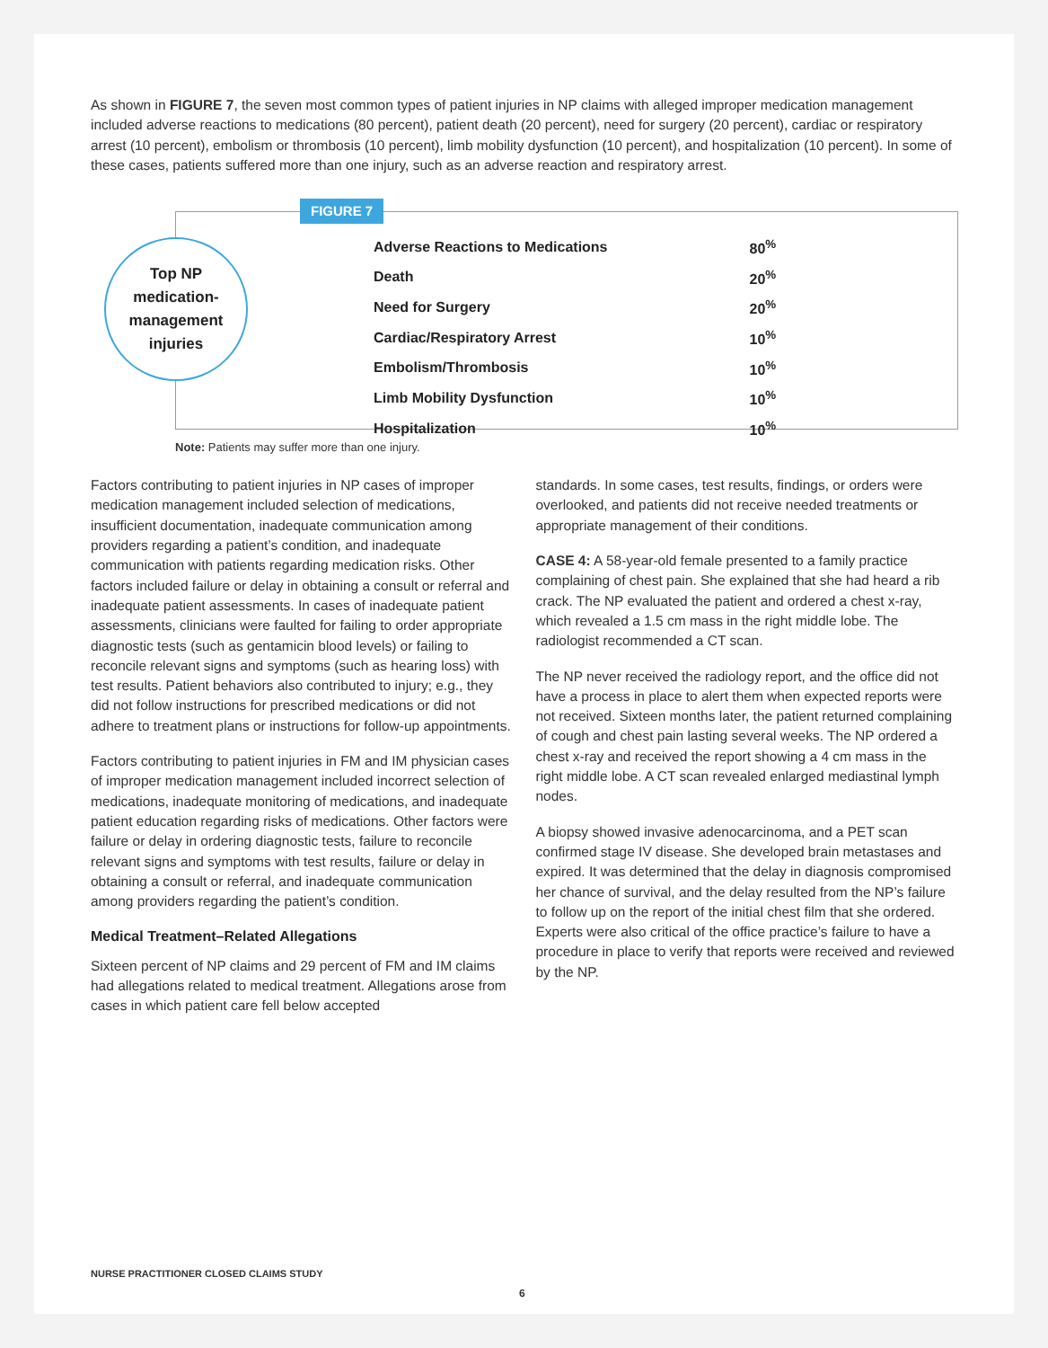As shown in FIGURE 7, the seven most common types of patient injuries in NP claims with alleged improper medication management included adverse reactions to medications (80 percent), patient death (20 percent), need for surgery (20 percent), cardiac or respiratory arrest (10 percent), embolism or thrombosis (10 percent), limb mobility dysfunction (10 percent), and hospitalization (10 percent). In some of these cases, patients suffered more than one injury, such as an adverse reaction and respiratory arrest.
FIGURE 7
Top NP
medication-
management
injuries
| Adverse Reactions to Medications | 80<sup>%</sup> |
| Death | 20<sup>%</sup> |
| Need for Surgery | 20<sup>%</sup> |
| Cardiac/Respiratory Arrest | 10<sup>%</sup> |
| Embolism/Thrombosis | 10<sup>%</sup> |
| Limb Mobility Dysfunction | 10<sup>%</sup> |
| Hospitalization | 10<sup>%</sup> |
Note: Patients may suffer more than one injury.
Factors contributing to patient injuries in NP cases of improper medication management included selection of medications, insufficient documentation, inadequate communication among providers regarding a patient’s condition, and inadequate communication with patients regarding medication risks. Other factors included failure or delay in obtaining a consult or referral and inadequate patient assessments. In cases of inadequate patient assessments, clinicians were faulted for failing to order appropriate diagnostic tests (such as gentamicin blood levels) or failing to reconcile relevant signs and symptoms (such as hearing loss) with test results. Patient behaviors also contributed to injury; e.g., they did not follow instructions for prescribed medications or did not adhere to treatment plans or instructions for follow-up appointments.
Factors contributing to patient injuries in FM and IM physician cases of improper medication management included incorrect selection of medications, inadequate monitoring of medications, and inadequate patient education regarding risks of medications. Other factors were failure or delay in ordering diagnostic tests, failure to reconcile relevant signs and symptoms with test results, failure or delay in obtaining a consult or referral, and inadequate communication among providers regarding the patient’s condition.
Medical Treatment–Related Allegations
Sixteen percent of NP claims and 29 percent of FM and IM claims had allegations related to medical treatment. Allegations arose from cases in which patient care fell below accepted
standards. In some cases, test results, findings, or orders were overlooked, and patients did not receive needed treatments or appropriate management of their conditions.
CASE 4: A 58-year-old female presented to a family practice complaining of chest pain. She explained that she had heard a rib crack. The NP evaluated the patient and ordered a chest x-ray, which revealed a 1.5 cm mass in the right middle lobe. The radiologist recommended a CT scan.
The NP never received the radiology report, and the office did not have a process in place to alert them when expected reports were not received. Sixteen months later, the patient returned complaining of cough and chest pain lasting several weeks. The NP ordered a chest x-ray and received the report showing a 4 cm mass in the right middle lobe. A CT scan revealed enlarged mediastinal lymph nodes.
A biopsy showed invasive adenocarcinoma, and a PET scan confirmed stage IV disease. She developed brain metastases and expired. It was determined that the delay in diagnosis compromised her chance of survival, and the delay resulted from the NP’s failure to follow up on the report of the initial chest film that she ordered. Experts were also critical of the office practice’s failure to have a procedure in place to verify that reports were received and reviewed by the NP.
NURSE PRACTITIONER CLOSED CLAIMS STUDY
6